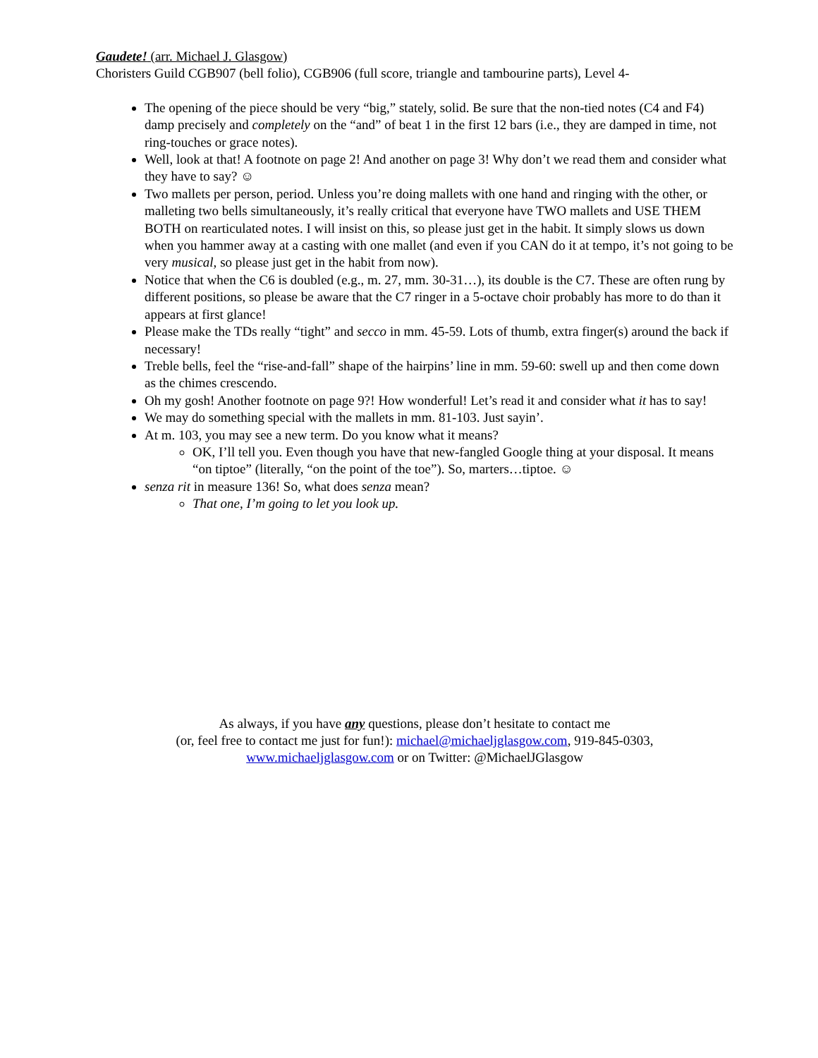Gaudete! (arr. Michael J. Glasgow)
Choristers Guild CGB907 (bell folio), CGB906 (full score, triangle and tambourine parts), Level 4-
The opening of the piece should be very “big,” stately, solid. Be sure that the non-tied notes (C4 and F4) damp precisely and completely on the “and” of beat 1 in the first 12 bars (i.e., they are damped in time, not ring-touches or grace notes).
Well, look at that! A footnote on page 2! And another on page 3! Why don’t we read them and consider what they have to say? ☺
Two mallets per person, period. Unless you’re doing mallets with one hand and ringing with the other, or malleting two bells simultaneously, it’s really critical that everyone have TWO mallets and USE THEM BOTH on rearticulated notes. I will insist on this, so please just get in the habit. It simply slows us down when you hammer away at a casting with one mallet (and even if you CAN do it at tempo, it’s not going to be very musical, so please just get in the habit from now).
Notice that when the C6 is doubled (e.g., m. 27, mm. 30-31…), its double is the C7. These are often rung by different positions, so please be aware that the C7 ringer in a 5-octave choir probably has more to do than it appears at first glance!
Please make the TDs really “tight” and secco in mm. 45-59. Lots of thumb, extra finger(s) around the back if necessary!
Treble bells, feel the “rise-and-fall” shape of the hairpins’ line in mm. 59-60: swell up and then come down as the chimes crescendo.
Oh my gosh! Another footnote on page 9?! How wonderful! Let’s read it and consider what it has to say!
We may do something special with the mallets in mm. 81-103. Just sayin’.
At m. 103, you may see a new term. Do you know what it means?
OK, I’ll tell you. Even though you have that new-fangled Google thing at your disposal. It means “on tiptoe” (literally, “on the point of the toe”). So, marters…tiptoe. ☺
senza rit in measure 136! So, what does senza mean?
That one, I’m going to let you look up.
As always, if you have any questions, please don’t hesitate to contact me
(or, feel free to contact me just for fun!): michael@michaeljglasgow.com, 919-845-0303,
www.michaeljglasgow.com or on Twitter: @MichaelJGlasgow